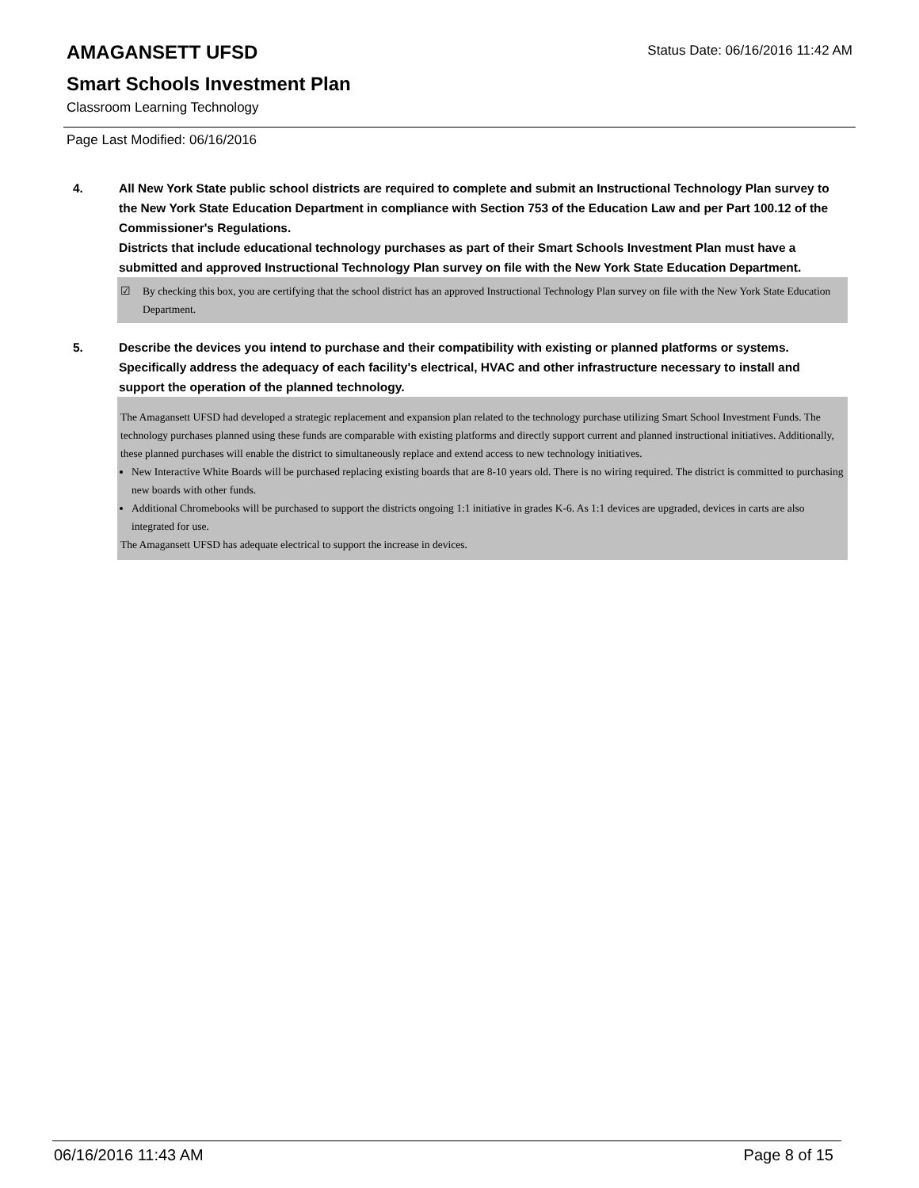AMAGANSETT UFSD
Status Date: 06/16/2016 11:42 AM
Smart Schools Investment Plan
Classroom Learning Technology
Page Last Modified: 06/16/2016
4. All New York State public school districts are required to complete and submit an Instructional Technology Plan survey to the New York State Education Department in compliance with Section 753 of the Education Law and per Part 100.12 of the Commissioner's Regulations.
Districts that include educational technology purchases as part of their Smart Schools Investment Plan must have a submitted and approved Instructional Technology Plan survey on file with the New York State Education Department.
☑ By checking this box, you are certifying that the school district has an approved Instructional Technology Plan survey on file with the New York State Education Department.
5. Describe the devices you intend to purchase and their compatibility with existing or planned platforms or systems. Specifically address the adequacy of each facility's electrical, HVAC and other infrastructure necessary to install and support the operation of the planned technology.
The Amagansett UFSD had developed a strategic replacement and expansion plan related to the technology purchase utilizing Smart School Investment Funds. The technology purchases planned using these funds are comparable with existing platforms and directly support current and planned instructional initiatives. Additionally, these planned purchases will enable the district to simultaneously replace and extend access to new technology initiatives.
New Interactive White Boards will be purchased replacing existing boards that are 8-10 years old. There is no wiring required. The district is committed to purchasing new boards with other funds.
Additional Chromebooks will be purchased to support the districts ongoing 1:1 initiative in grades K-6. As 1:1 devices are upgraded, devices in carts are also integrated for use.
The Amagansett UFSD has adequate electrical to support the increase in devices.
06/16/2016 11:43 AM Page 8 of 15